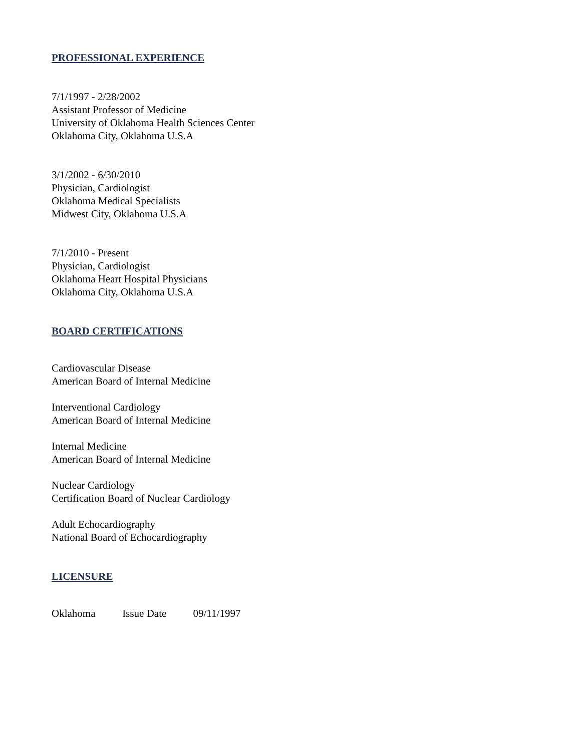PROFESSIONAL EXPERIENCE
7/1/1997 - 2/28/2002
Assistant Professor of Medicine
University of Oklahoma Health Sciences Center
Oklahoma City, Oklahoma U.S.A
3/1/2002 - 6/30/2010
Physician, Cardiologist
Oklahoma Medical Specialists
Midwest City, Oklahoma U.S.A
7/1/2010 - Present
Physician, Cardiologist
Oklahoma Heart Hospital Physicians
Oklahoma City, Oklahoma U.S.A
BOARD CERTIFICATIONS
Cardiovascular Disease
American Board of Internal Medicine
Interventional Cardiology
American Board of Internal Medicine
Internal Medicine
American Board of Internal Medicine
Nuclear Cardiology
Certification Board of Nuclear Cardiology
Adult Echocardiography
National Board of Echocardiography
LICENSURE
Oklahoma Issue Date 09/11/1997